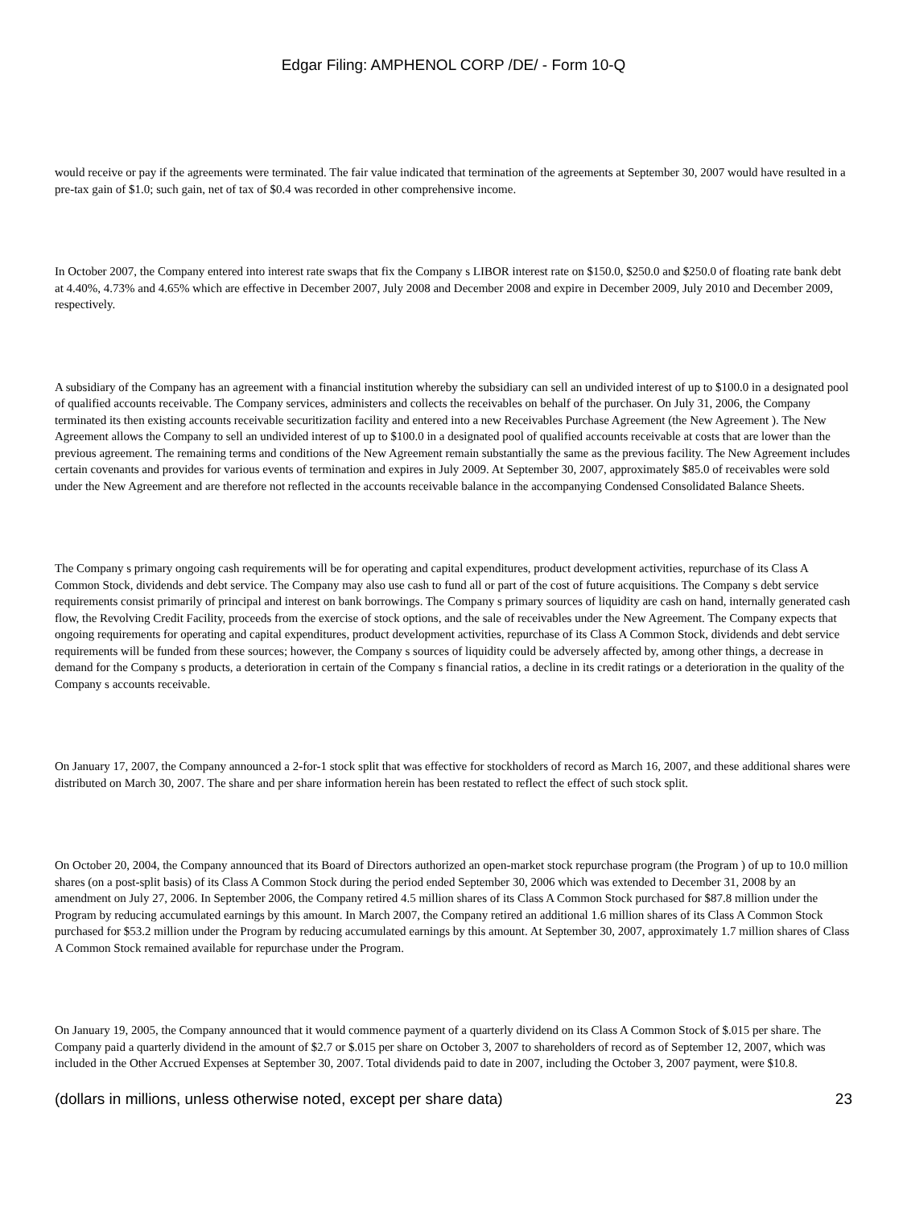Edgar Filing: AMPHENOL CORP /DE/ - Form 10-Q
would receive or pay if the agreements were terminated. The fair value indicated that termination of the agreements at September 30, 2007 would have resulted in a pre-tax gain of $1.0; such gain, net of tax of $0.4 was recorded in other comprehensive income.
In October 2007, the Company entered into interest rate swaps that fix the Company s LIBOR interest rate on $150.0, $250.0 and $250.0 of floating rate bank debt at 4.40%, 4.73% and 4.65% which are effective in December 2007, July 2008 and December 2008 and expire in December 2009, July 2010 and December 2009, respectively.
A subsidiary of the Company has an agreement with a financial institution whereby the subsidiary can sell an undivided interest of up to $100.0 in a designated pool of qualified accounts receivable. The Company services, administers and collects the receivables on behalf of the purchaser. On July 31, 2006, the Company terminated its then existing accounts receivable securitization facility and entered into a new Receivables Purchase Agreement (the New Agreement ). The New Agreement allows the Company to sell an undivided interest of up to $100.0 in a designated pool of qualified accounts receivable at costs that are lower than the previous agreement. The remaining terms and conditions of the New Agreement remain substantially the same as the previous facility. The New Agreement includes certain covenants and provides for various events of termination and expires in July 2009. At September 30, 2007, approximately $85.0 of receivables were sold under the New Agreement and are therefore not reflected in the accounts receivable balance in the accompanying Condensed Consolidated Balance Sheets.
The Company s primary ongoing cash requirements will be for operating and capital expenditures, product development activities, repurchase of its Class A Common Stock, dividends and debt service. The Company may also use cash to fund all or part of the cost of future acquisitions. The Company s debt service requirements consist primarily of principal and interest on bank borrowings. The Company s primary sources of liquidity are cash on hand, internally generated cash flow, the Revolving Credit Facility, proceeds from the exercise of stock options, and the sale of receivables under the New Agreement. The Company expects that ongoing requirements for operating and capital expenditures, product development activities, repurchase of its Class A Common Stock, dividends and debt service requirements will be funded from these sources; however, the Company s sources of liquidity could be adversely affected by, among other things, a decrease in demand for the Company s products, a deterioration in certain of the Company s financial ratios, a decline in its credit ratings or a deterioration in the quality of the Company s accounts receivable.
On January 17, 2007, the Company announced a 2-for-1 stock split that was effective for stockholders of record as March 16, 2007, and these additional shares were distributed on March 30, 2007. The share and per share information herein has been restated to reflect the effect of such stock split.
On October 20, 2004, the Company announced that its Board of Directors authorized an open-market stock repurchase program (the Program ) of up to 10.0 million shares (on a post-split basis) of its Class A Common Stock during the period ended September 30, 2006 which was extended to December 31, 2008 by an amendment on July 27, 2006. In September 2006, the Company retired 4.5 million shares of its Class A Common Stock purchased for $87.8 million under the Program by reducing accumulated earnings by this amount. In March 2007, the Company retired an additional 1.6 million shares of its Class A Common Stock purchased for $53.2 million under the Program by reducing accumulated earnings by this amount. At September 30, 2007, approximately 1.7 million shares of Class A Common Stock remained available for repurchase under the Program.
On January 19, 2005, the Company announced that it would commence payment of a quarterly dividend on its Class A Common Stock of $.015 per share. The Company paid a quarterly dividend in the amount of $2.7 or $.015 per share on October 3, 2007 to shareholders of record as of September 12, 2007, which was included in the Other Accrued Expenses at September 30, 2007. Total dividends paid to date in 2007, including the October 3, 2007 payment, were $10.8.
(dollars in millions, unless otherwise noted, except per share data) 23